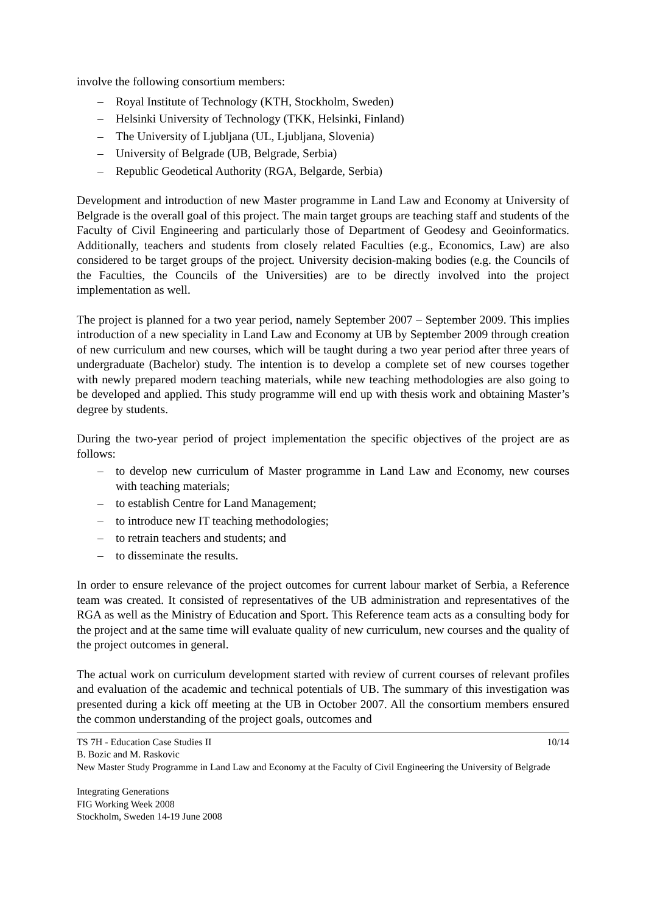involve the following consortium members:
– Royal Institute of Technology (KTH, Stockholm, Sweden)
– Helsinki University of Technology (TKK, Helsinki, Finland)
– The University of Ljubljana (UL, Ljubljana, Slovenia)
– University of Belgrade (UB, Belgrade, Serbia)
– Republic Geodetical Authority (RGA, Belgarde, Serbia)
Development and introduction of new Master programme in Land Law and Economy at University of Belgrade is the overall goal of this project. The main target groups are teaching staff and students of the Faculty of Civil Engineering and particularly those of Department of Geodesy and Geoinformatics. Additionally, teachers and students from closely related Faculties (e.g., Economics, Law) are also considered to be target groups of the project. University decision-making bodies (e.g. the Councils of the Faculties, the Councils of the Universities) are to be directly involved into the project implementation as well.
The project is planned for a two year period, namely September 2007 – September 2009. This implies introduction of a new speciality in Land Law and Economy at UB by September 2009 through creation of new curriculum and new courses, which will be taught during a two year period after three years of undergraduate (Bachelor) study. The intention is to develop a complete set of new courses together with newly prepared modern teaching materials, while new teaching methodologies are also going to be developed and applied. This study programme will end up with thesis work and obtaining Master’s degree by students.
During the two-year period of project implementation the specific objectives of the project are as follows:
– to develop new curriculum of Master programme in Land Law and Economy, new courses with teaching materials;
– to establish Centre for Land Management;
– to introduce new IT teaching methodologies;
– to retrain teachers and students; and
– to disseminate the results.
In order to ensure relevance of the project outcomes for current labour market of Serbia, a Reference team was created. It consisted of representatives of the UB administration and representatives of the RGA as well as the Ministry of Education and Sport. This Reference team acts as a consulting body for the project and at the same time will evaluate quality of new curriculum, new courses and the quality of the project outcomes in general.
The actual work on curriculum development started with review of current courses of relevant profiles and evaluation of the academic and technical potentials of UB. The summary of this investigation was presented during a kick off meeting at the UB in October 2007. All the consortium members ensured the common understanding of the project goals, outcomes and
TS 7H - Education Case Studies II 10/14
B. Bozic and M. Raskovic
New Master Study Programme in Land Law and Economy at the Faculty of Civil Engineering the University of Belgrade
Integrating Generations
FIG Working Week 2008
Stockholm, Sweden 14-19 June 2008